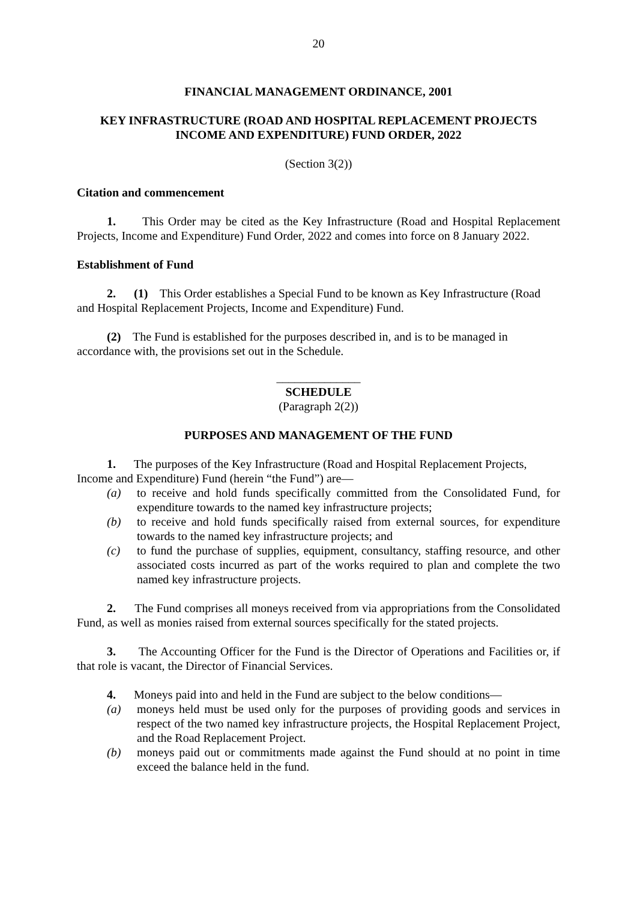20
FINANCIAL MANAGEMENT ORDINANCE, 2001
KEY INFRASTRUCTURE (ROAD AND HOSPITAL REPLACEMENT PROJECTS INCOME AND EXPENDITURE) FUND ORDER, 2022
(Section 3(2))
Citation and commencement
1. This Order may be cited as the Key Infrastructure (Road and Hospital Replacement Projects, Income and Expenditure) Fund Order, 2022 and comes into force on 8 January 2022.
Establishment of Fund
2. (1) This Order establishes a Special Fund to be known as Key Infrastructure (Road and Hospital Replacement Projects, Income and Expenditure) Fund.
(2) The Fund is established for the purposes described in, and is to be managed in accordance with, the provisions set out in the Schedule.
______________
SCHEDULE
(Paragraph 2(2))
PURPOSES AND MANAGEMENT OF THE FUND
1. The purposes of the Key Infrastructure (Road and Hospital Replacement Projects, Income and Expenditure) Fund (herein “the Fund”) are—
(a) to receive and hold funds specifically committed from the Consolidated Fund, for expenditure towards to the named key infrastructure projects;
(b) to receive and hold funds specifically raised from external sources, for expenditure towards to the named key infrastructure projects; and
(c) to fund the purchase of supplies, equipment, consultancy, staffing resource, and other associated costs incurred as part of the works required to plan and complete the two named key infrastructure projects.
2. The Fund comprises all moneys received from via appropriations from the Consolidated Fund, as well as monies raised from external sources specifically for the stated projects.
3. The Accounting Officer for the Fund is the Director of Operations and Facilities or, if that role is vacant, the Director of Financial Services.
4. Moneys paid into and held in the Fund are subject to the below conditions—
(a) moneys held must be used only for the purposes of providing goods and services in respect of the two named key infrastructure projects, the Hospital Replacement Project, and the Road Replacement Project.
(b) moneys paid out or commitments made against the Fund should at no point in time exceed the balance held in the fund.